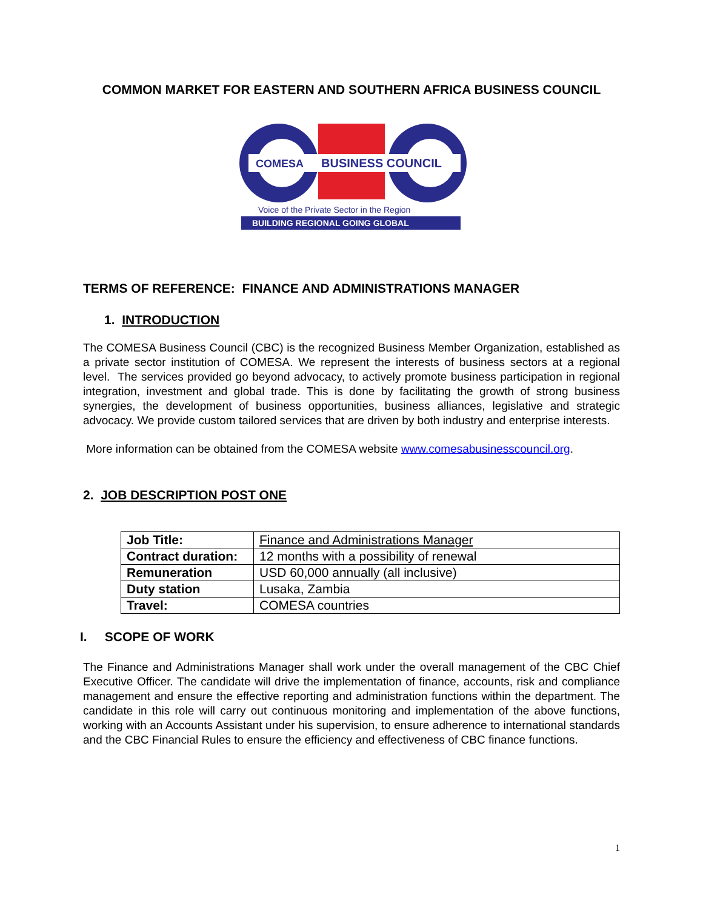COMMON MARKET FOR EASTERN AND SOUTHERN AFRICA BUSINESS COUNCIL
COMESA
BUSINESS COUNCIL
Voice of the Private Sector in the Region
BUILDING REGIONAL GOING GLOBAL
TERMS OF REFERENCE: FINANCE AND ADMINISTRATIONS MANAGER
1. INTRODUCTION
The COMESA Business Council (CBC) is the recognized Business Member Organization, established as a private sector institution of COMESA. We represent the interests of business sectors at a regional level. The services provided go beyond advocacy, to actively promote business participation in regional integration, investment and global trade. This is done by facilitating the growth of strong business synergies, the development of business opportunities, business alliances, legislative and strategic advocacy. We provide custom tailored services that are driven by both industry and enterprise interests.
More information can be obtained from the COMESA website www.comesabusinesscouncil.org.
2. JOB DESCRIPTION POST ONE
| Job Title: | Finance and Administrations Manager |
| Contract duration: | 12 months with a possibility of renewal |
| Remuneration | USD 60,000 annually (all inclusive) |
| Duty station | Lusaka, Zambia |
| Travel: | COMESA countries |
I. SCOPE OF WORK
The Finance and Administrations Manager shall work under the overall management of the CBC Chief Executive Officer. The candidate will drive the implementation of finance, accounts, risk and compliance management and ensure the effective reporting and administration functions within the department. The candidate in this role will carry out continuous monitoring and implementation of the above functions, working with an Accounts Assistant under his supervision, to ensure adherence to international standards and the CBC Financial Rules to ensure the efficiency and effectiveness of CBC finance functions.
1